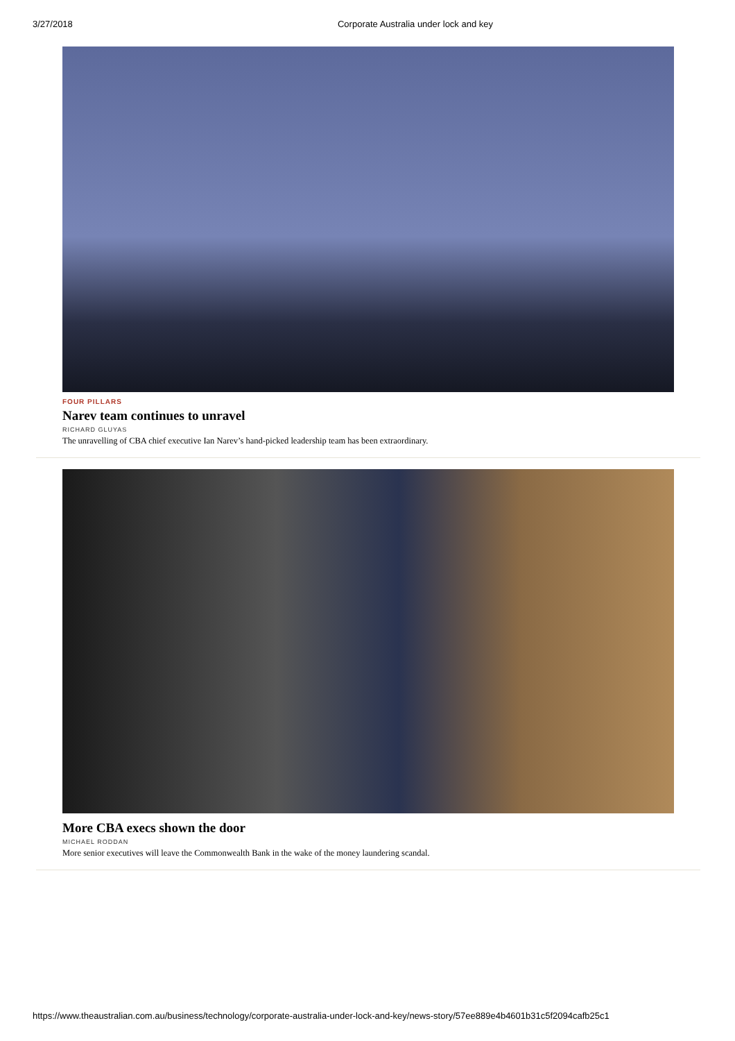3/27/2018 Corporate Australia under lock and key
FOUR PILLARS
Narev team continues to unravel
RICHARD GLUYAS
The unravelling of CBA chief executive Ian Narev’s hand-picked leadership team has been extraordinary.
More CBA execs shown the door
MICHAEL RODDAN
More senior executives will leave the Commonwealth Bank in the wake of the money laundering scandal.
https://www.theaustralian.com.au/business/technology/corporate-australia-under-lock-and-key/news-story/57ee889e4b4601b31c5f2094cafb25c1